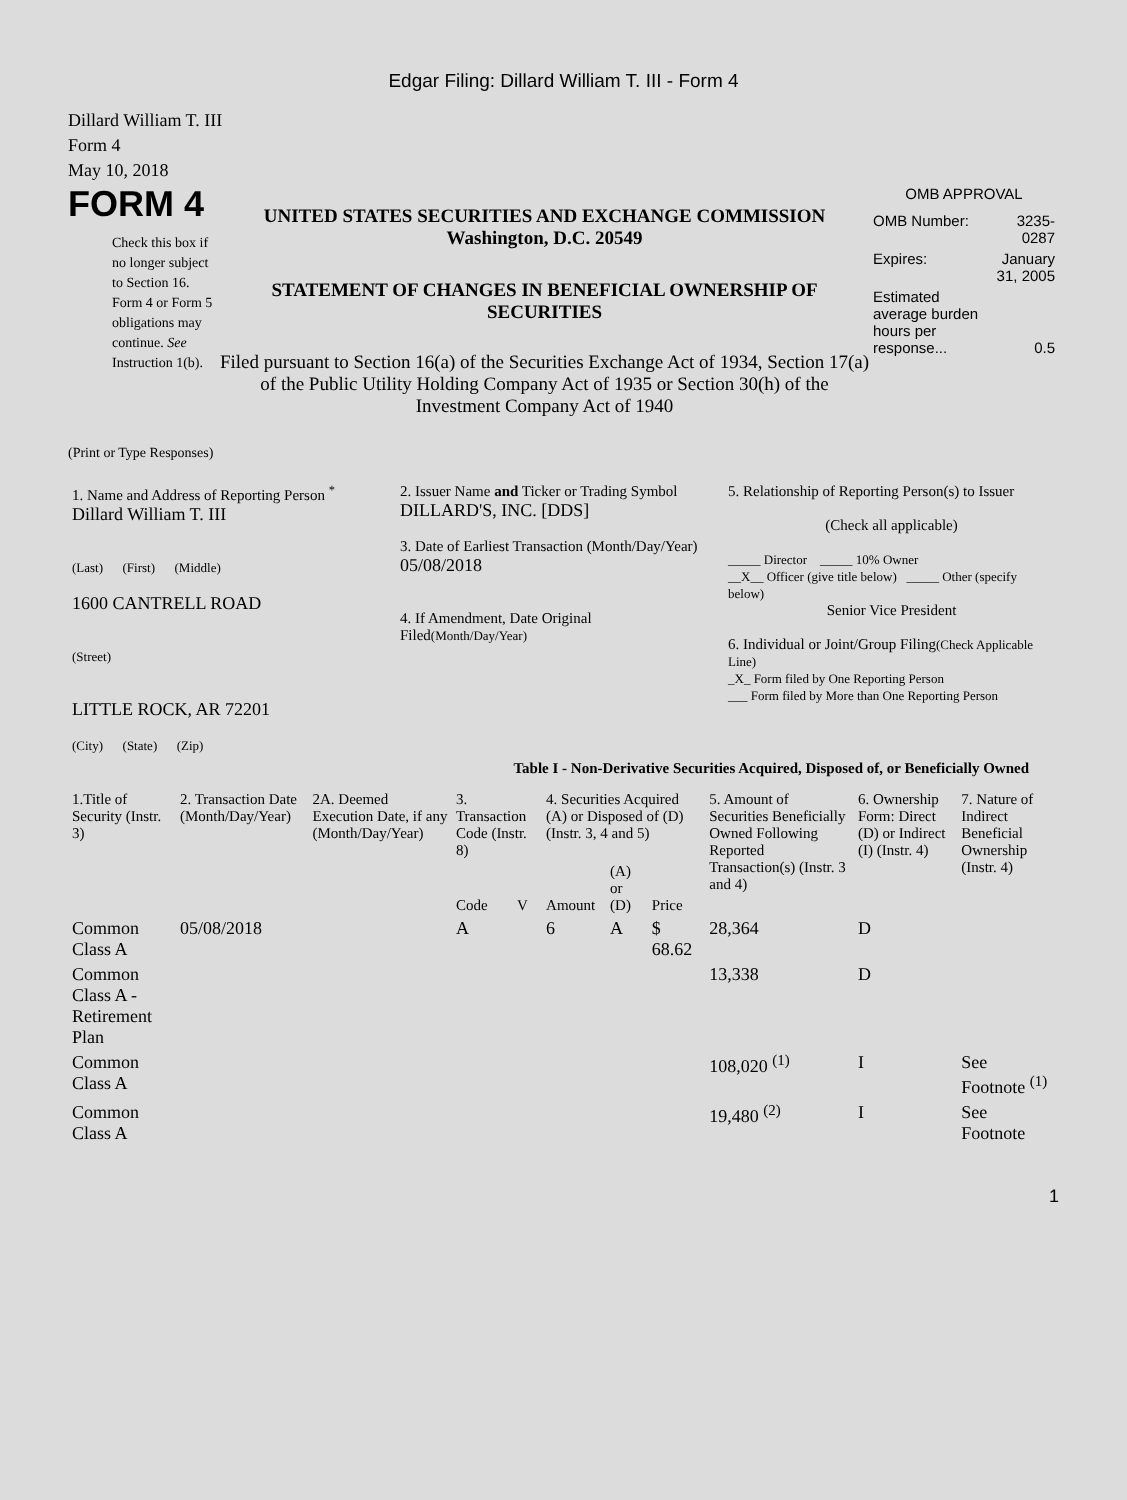Edgar Filing: Dillard William T. III - Form 4
Dillard William T. III
Form 4
May 10, 2018
FORM 4
Check this box if no longer subject to Section 16. Form 4 or Form 5 obligations may continue. See Instruction 1(b).
UNITED STATES SECURITIES AND EXCHANGE COMMISSION
Washington, D.C. 20549
STATEMENT OF CHANGES IN BENEFICIAL OWNERSHIP OF SECURITIES
Filed pursuant to Section 16(a) of the Securities Exchange Act of 1934, Section 17(a) of the Public Utility Holding Company Act of 1935 or Section 30(h) of the Investment Company Act of 1940
OMB APPROVAL
| OMB Number: | 3235-0287 |
| Expires: | January 31, 2005 |
| Estimated average burden hours per response... | 0.5 |
(Print or Type Responses)
| 1. Name and Address of Reporting Person <sup>*</sup> Dillard William T. III (Last) (First) (Middle) 1600 CANTRELL ROAD (Street) LITTLE ROCK, AR 72201 (City) (State) (Zip) | 2. Issuer Name and Ticker or Trading Symbol DILLARD'S, INC. [DDS] 3. Date of Earliest Transaction (Month/Day/Year) 05/08/2018 4. If Amendment, Date Original Filed (Month/Day/Year) | 5. Relationship of Reporting Person(s) to Issuer (Check all applicable) _____ Director _____ 10% Owner __X__ Officer (give title below) _____ Other (specify below) Senior Vice President 6. Individual or Joint/Group Filing (Check Applicable Line) _X_ Form filed by One Reporting Person ___ Form filed by More than One Reporting Person |
Table I - Non-Derivative Securities Acquired, Disposed of, or Beneficially Owned
| 1.Title of Security (Instr. 3) | 2. Transaction Date (Month/Day/Year) | 2A. Deemed Execution Date, if any (Month/Day/Year) | 3. Transaction Code (Instr. 8) | | 4. Securities Acquired (A) or Disposed of (D) (Instr. 3, 4 and 5) | | | 5. Amount of Securities Beneficially Owned Following Reported Transaction(s) (Instr. 3 and 4) | 6. Ownership Form: Direct (D) or Indirect (I) (Instr. 4) | 7. Nature of Indirect Beneficial Ownership (Instr. 4) |
| --- | --- | --- | --- | --- | --- | --- | --- | --- | --- | --- |
| | | | Code | V | Amount | (A) or (D) | Price | | | |
| Common Class A | 05/08/2018 | | A | | 6 | A | $ 68.62 | 28,364 | D | |
| Common Class A - Retirement Plan | | | | | | | | 13,338 | D | |
| Common Class A | | | | | | | | 108,020 <sup>(1)</sup> | I | See Footnote <sup>(1)</sup> |
| Common Class A | | | | | | | | 19,480 <sup>(2)</sup> | I | See Footnote |
1